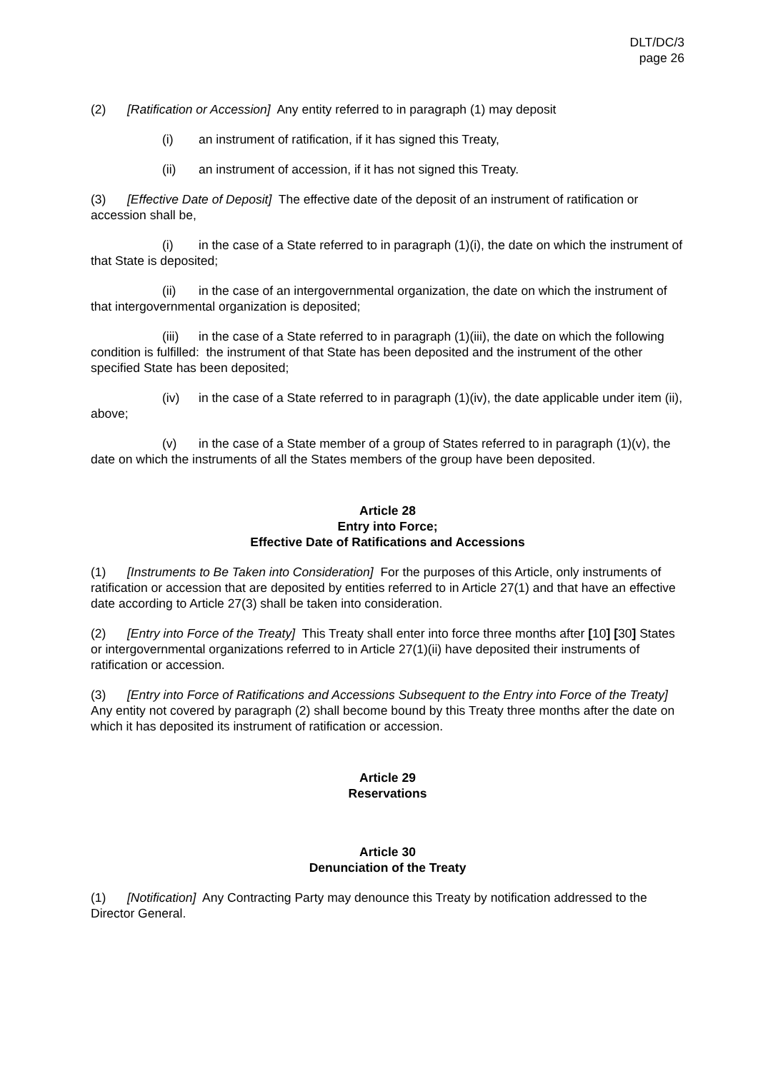DLT/DC/3
page 26
(2) [Ratification or Accession] Any entity referred to in paragraph (1) may deposit
(i) an instrument of ratification, if it has signed this Treaty,
(ii) an instrument of accession, if it has not signed this Treaty.
(3) [Effective Date of Deposit] The effective date of the deposit of an instrument of ratification or accession shall be,
(i) in the case of a State referred to in paragraph (1)(i), the date on which the instrument of that State is deposited;
(ii) in the case of an intergovernmental organization, the date on which the instrument of that intergovernmental organization is deposited;
(iii) in the case of a State referred to in paragraph (1)(iii), the date on which the following condition is fulfilled: the instrument of that State has been deposited and the instrument of the other specified State has been deposited;
(iv) in the case of a State referred to in paragraph (1)(iv), the date applicable under item (ii), above;
(v) in the case of a State member of a group of States referred to in paragraph (1)(v), the date on which the instruments of all the States members of the group have been deposited.
Article 28
Entry into Force;
Effective Date of Ratifications and Accessions
(1) [Instruments to Be Taken into Consideration] For the purposes of this Article, only instruments of ratification or accession that are deposited by entities referred to in Article 27(1) and that have an effective date according to Article 27(3) shall be taken into consideration.
(2) [Entry into Force of the Treaty] This Treaty shall enter into force three months after [10] [30] States or intergovernmental organizations referred to in Article 27(1)(ii) have deposited their instruments of ratification or accession.
(3) [Entry into Force of Ratifications and Accessions Subsequent to the Entry into Force of the Treaty] Any entity not covered by paragraph (2) shall become bound by this Treaty three months after the date on which it has deposited its instrument of ratification or accession.
Article 29
Reservations
Article 30
Denunciation of the Treaty
(1) [Notification] Any Contracting Party may denounce this Treaty by notification addressed to the Director General.